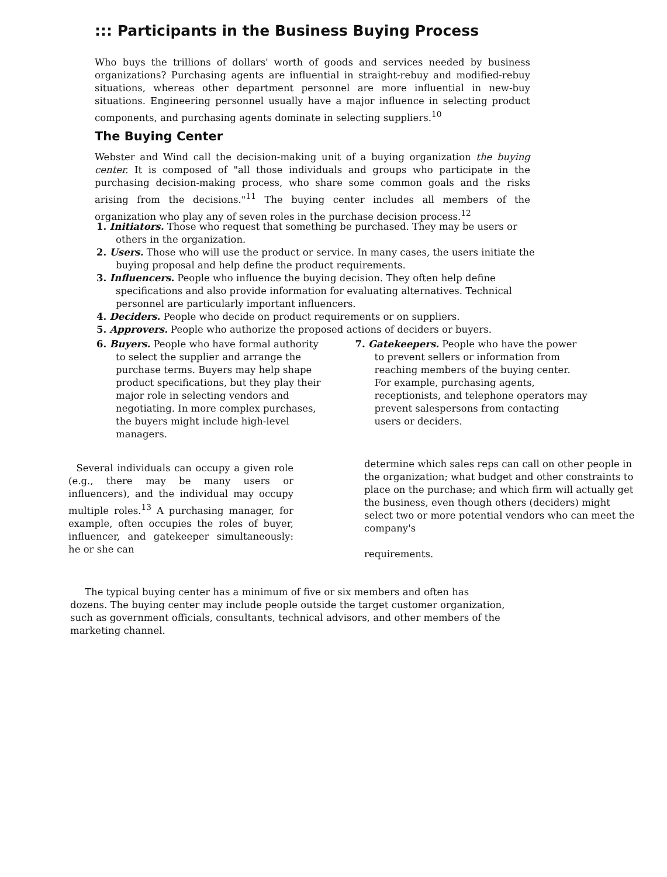::: Participants in the Business Buying Process
Who buys the trillions of dollars' worth of goods and services needed by business organizations? Purchasing agents are influential in straight-rebuy and modified-rebuy situations, whereas other department personnel are more influential in new-buy situations. Engineering personnel usually have a major influence in selecting product components, and purchasing agents dominate in selecting suppliers.<sup>10</sup>
The Buying Center
Webster and Wind call the decision-making unit of a buying organization the buying center. It is composed of "all those individuals and groups who participate in the purchasing decision-making process, who share some common goals and the risks arising from the decisions."<sup>11</sup> The buying center includes all members of the organization who play any of seven roles in the purchase decision process.<sup>12</sup>
1. Initiators. Those who request that something be purchased. They may be users or others in the organization.
2. Users. Those who will use the product or service. In many cases, the users initiate the buying proposal and help define the product requirements.
3. Influencers. People who influence the buying decision. They often help define specifications and also provide information for evaluating alternatives. Technical personnel are particularly important influencers.
4. Deciders. People who decide on product requirements or on suppliers.
5. Approvers. People who authorize the proposed actions of deciders or buyers.
6. Buyers. People who have formal authority to select the supplier and arrange the purchase terms. Buyers may help shape product specifications, but they play their major role in selecting vendors and negotiating. In more complex purchases, the buyers might include high-level managers.
7. Gatekeepers. People who have the power to prevent sellers or information from reaching members of the buying center. For example, purchasing agents, receptionists, and telephone operators may prevent salespersons from contacting users or deciders.
Several individuals can occupy a given role (e.g., there may be many users or influencers), and the individual may occupy multiple roles.<sup>13</sup> A purchasing manager, for example, often occupies the roles of buyer, influencer, and gatekeeper simultaneously: he or she can
determine which sales reps can call on other people in the organization; what budget and other constraints to place on the purchase; and which firm will actually get the business, even though others (deciders) might select two or more potential vendors who can meet the company's
requirements.
The typical buying center has a minimum of five or six members and often has dozens. The buying center may include people outside the target customer organization, such as government officials, consultants, technical advisors, and other members of the marketing channel.